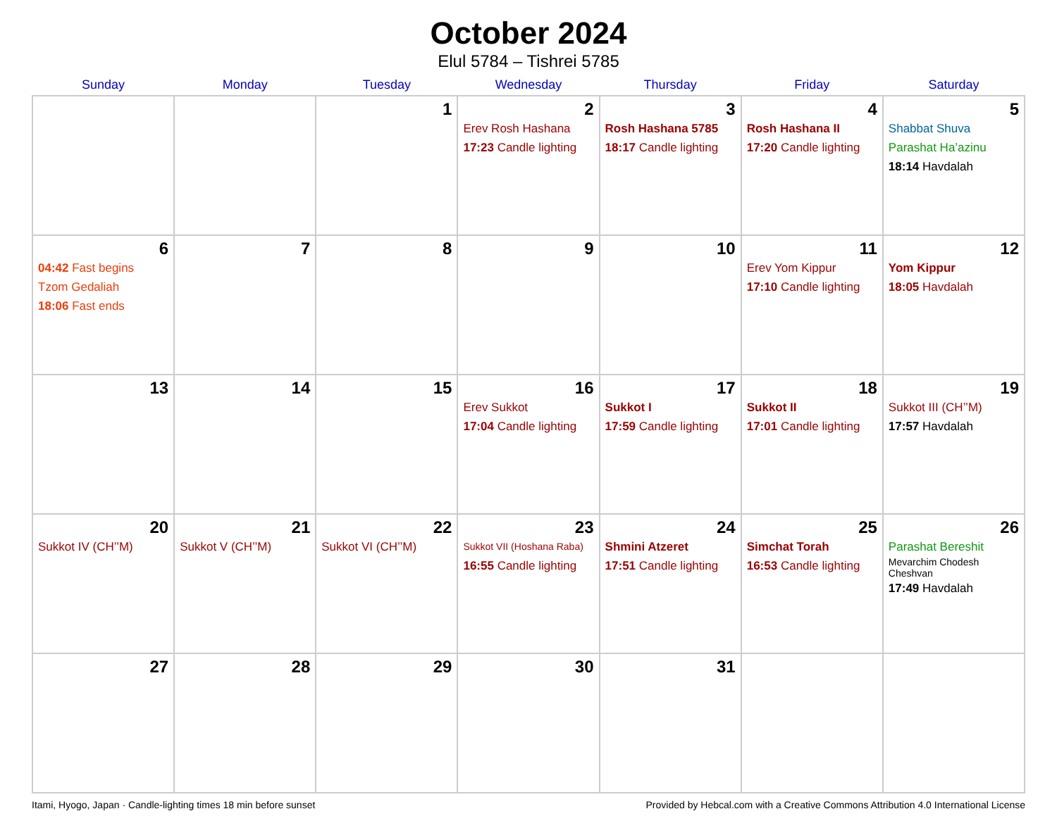October 2024
Elul 5784 – Tishrei 5785
| Sunday | Monday | Tuesday | Wednesday | Thursday | Friday | Saturday |
| --- | --- | --- | --- | --- | --- | --- |
| | | 1 | 2 Erev Rosh Hashana 17:23 Candle lighting | 3 Rosh Hashana 5785 18:17 Candle lighting | 4 Rosh Hashana II 17:20 Candle lighting | 5 Shabbat Shuva Parashat Ha’azinu 18:14 Havdalah |
| 6 04:42 Fast begins Tzom Gedaliah 18:06 Fast ends | 7 | 8 | 9 | 10 | 11 Erev Yom Kippur 17:10 Candle lighting | 12 Yom Kippur 18:05 Havdalah |
| 13 | 14 | 15 | 16 Erev Sukkot 17:04 Candle lighting | 17 Sukkot I 17:59 Candle lighting | 18 Sukkot II 17:01 Candle lighting | 19 Sukkot III (CH’’M) 17:57 Havdalah |
| 20 Sukkot IV (CH’’M) | 21 Sukkot V (CH’’M) | 22 Sukkot VI (CH’’M) | 23 Sukkot VII (Hoshana Raba) 16:55 Candle lighting | 24 Shmini Atzeret 17:51 Candle lighting | 25 Simchat Torah 16:53 Candle lighting | 26 Parashat Bereshit Mevarchim Chodesh Cheshvan 17:49 Havdalah |
| 27 | 28 | 29 | 30 | 31 | | |
Itami, Hyogo, Japan · Candle-lighting times 18 min before sunset Provided by Hebcal.com with a Creative Commons Attribution 4.0 International License